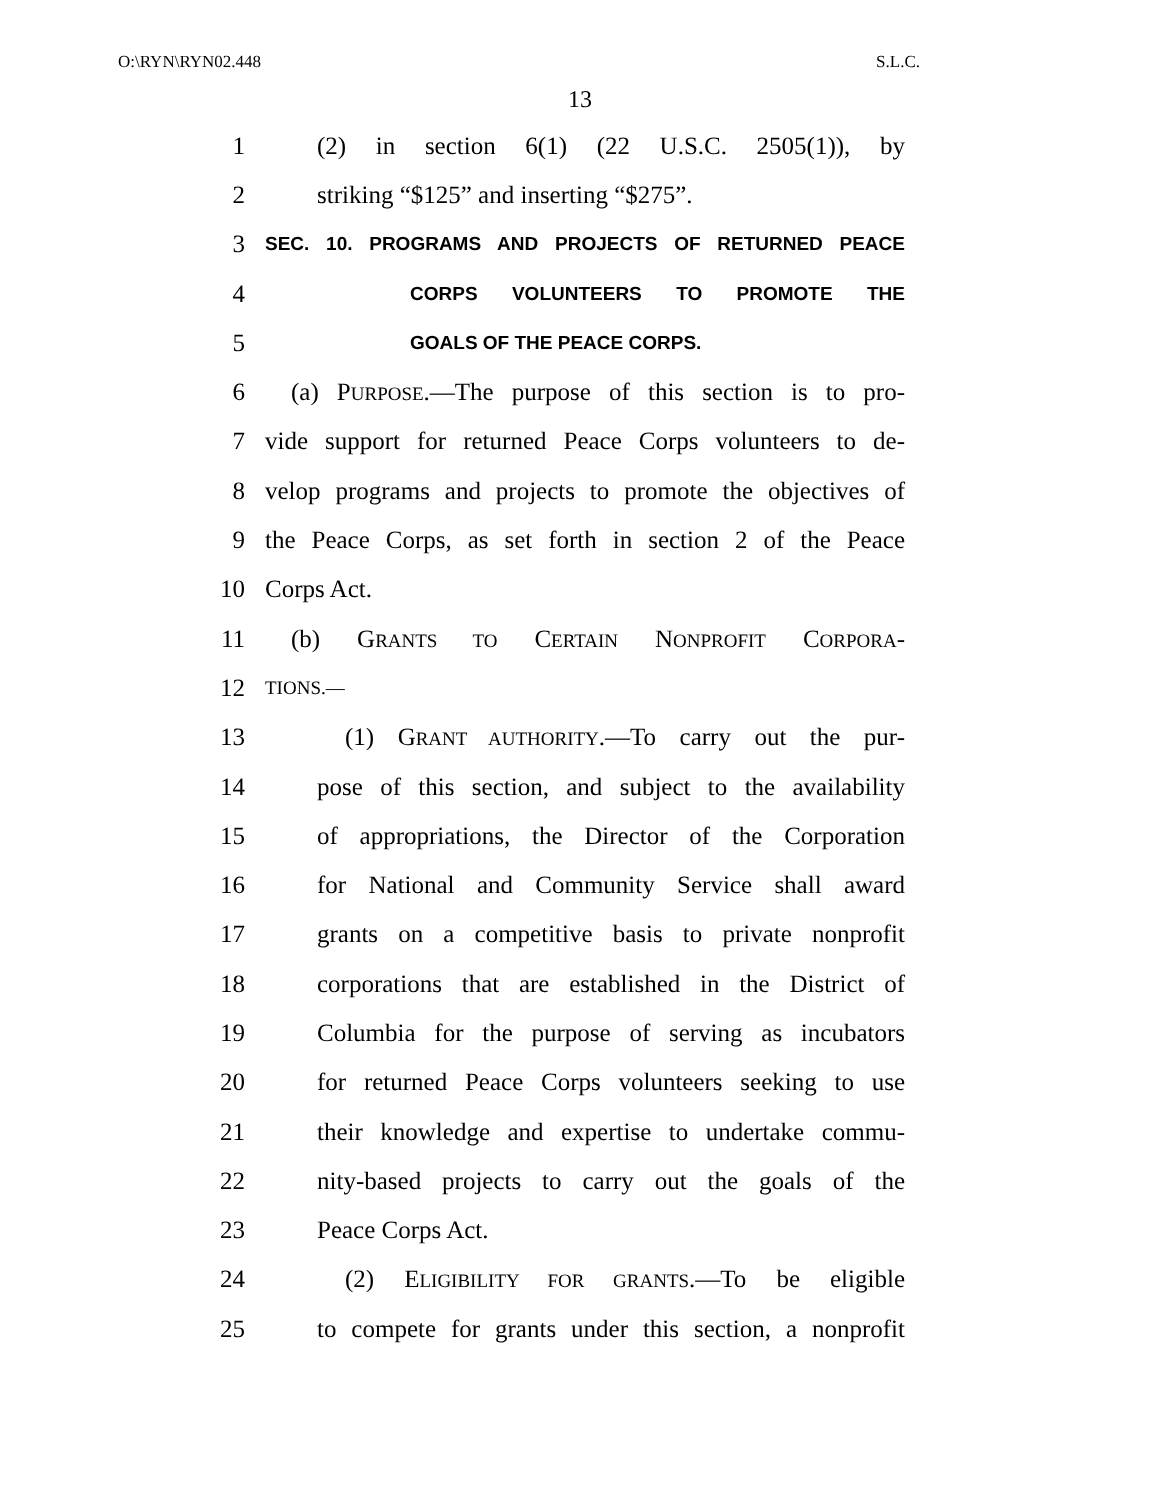O:\RYN\RYN02.448 S.L.C.
13
1 (2) in section 6(1) (22 U.S.C. 2505(1)), by
2 striking “$125” and inserting “$275”.
3 SEC. 10. PROGRAMS AND PROJECTS OF RETURNED PEACE
4 CORPS VOLUNTEERS TO PROMOTE THE
5 GOALS OF THE PEACE CORPS.
6 (a) PURPOSE.—The purpose of this section is to pro-
7 vide support for returned Peace Corps volunteers to de-
8 velop programs and projects to promote the objectives of
9 the Peace Corps, as set forth in section 2 of the Peace
10 Corps Act.
11 (b) GRANTS TO CERTAIN NONPROFIT CORPORA-
12 TIONS.—
13 (1) GRANT AUTHORITY.—To carry out the pur-
14 pose of this section, and subject to the availability
15 of appropriations, the Director of the Corporation
16 for National and Community Service shall award
17 grants on a competitive basis to private nonprofit
18 corporations that are established in the District of
19 Columbia for the purpose of serving as incubators
20 for returned Peace Corps volunteers seeking to use
21 their knowledge and expertise to undertake commu-
22 nity-based projects to carry out the goals of the
23 Peace Corps Act.
24 (2) ELIGIBILITY FOR GRANTS.—To be eligible
25 to compete for grants under this section, a nonprofit